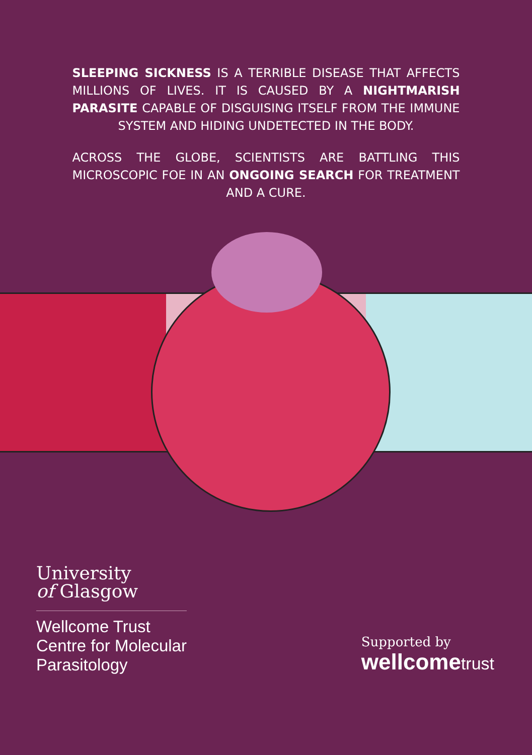SLEEPING SICKNESS IS A TERRIBLE DISEASE THAT AFFECTS MILLIONS OF LIVES. IT IS CAUSED BY A NIGHTMARISH PARASITE CAPABLE OF DISGUISING ITSELF FROM THE IMMUNE SYSTEM AND HIDING UNDETECTED IN THE BODY.
ACROSS THE GLOBE, SCIENTISTS ARE BATTLING THIS MICROSCOPIC FOE IN AN ONGOING SEARCH FOR TREATMENT AND A CURE.
University
of Glasgow
Wellcome Trust
Centre for Molecular
Parasitology
Supported by
wellcometrust